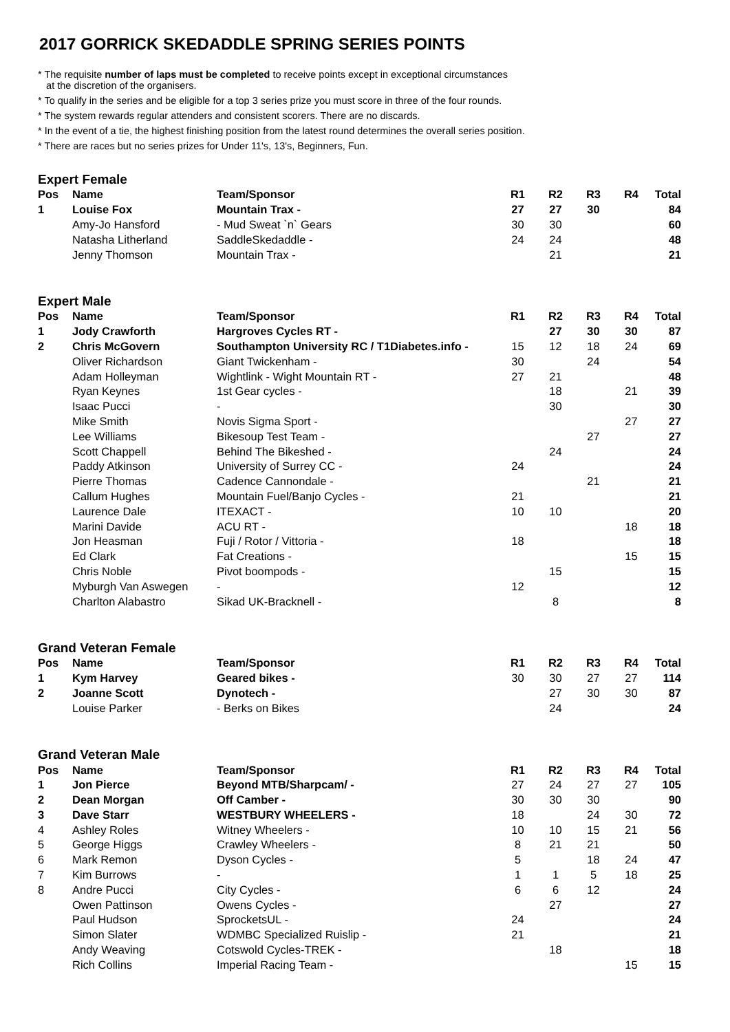2017 GORRICK SKEDADDLE SPRING SERIES POINTS
* The requisite number of laps must be completed to receive points except in exceptional circumstances
at the discretion of the organisers.
* To qualify in the series and be eligible for a top 3 series prize you must score in three of the four rounds.
* The system rewards regular attenders and consistent scorers. There are no discards.
* In the event of a tie, the highest finishing position from the latest round determines the overall series position.
* There are races but no series prizes for Under 11's, 13's, Beginners, Fun.
Expert Female
| Pos | Name | Team/Sponsor | R1 | R2 | R3 | R4 | Total |
| --- | --- | --- | --- | --- | --- | --- | --- |
| 1 | Louise Fox | Mountain Trax - | 27 | 27 | 30 | | 84 |
| | Amy-Jo Hansford | - Mud Sweat `n` Gears | 30 | 30 | | | 60 |
| | Natasha Litherland | SaddleSkedaddle - | 24 | 24 | | | 48 |
| | Jenny Thomson | Mountain Trax - | | 21 | | | 21 |
Expert Male
| Pos | Name | Team/Sponsor | R1 | R2 | R3 | R4 | Total |
| --- | --- | --- | --- | --- | --- | --- | --- |
| 1 | Jody Crawforth | Hargroves Cycles RT - | | 27 | 30 | 30 | 87 |
| 2 | Chris McGovern | Southampton University RC / T1Diabetes.info - | 15 | 12 | 18 | 24 | 69 |
| | Oliver Richardson | Giant Twickenham - | 30 | | 24 | | 54 |
| | Adam Holleyman | Wightlink - Wight Mountain RT - | 27 | 21 | | | 48 |
| | Ryan Keynes | 1st Gear cycles - | | 18 | | 21 | 39 |
| | Isaac Pucci | - | | 30 | | | 30 |
| | Mike Smith | Novis Sigma Sport - | | | | 27 | 27 |
| | Lee Williams | Bikesoup Test Team - | | | 27 | | 27 |
| | Scott Chappell | Behind The Bikeshed - | | 24 | | | 24 |
| | Paddy Atkinson | University of Surrey CC - | 24 | | | | 24 |
| | Pierre Thomas | Cadence Cannondale - | | | 21 | | 21 |
| | Callum Hughes | Mountain Fuel/Banjo Cycles - | 21 | | | | 21 |
| | Laurence Dale | ITEXACT - | 10 | 10 | | | 20 |
| | Marini Davide | ACU RT - | | | | 18 | 18 |
| | Jon Heasman | Fuji / Rotor / Vittoria - | 18 | | | | 18 |
| | Ed Clark | Fat Creations - | | | | 15 | 15 |
| | Chris Noble | Pivot boompods - | | 15 | | | 15 |
| | Myburgh Van Aswegen | - | 12 | | | | 12 |
| | Charlton Alabastro | Sikad UK-Bracknell - | | 8 | | | 8 |
Grand Veteran Female
| Pos | Name | Team/Sponsor | R1 | R2 | R3 | R4 | Total |
| --- | --- | --- | --- | --- | --- | --- | --- |
| 1 | Kym Harvey | Geared bikes - | 30 | 30 | 27 | 27 | 114 |
| 2 | Joanne Scott | Dynotech - | | 27 | 30 | 30 | 87 |
| | Louise Parker | - Berks on Bikes | | 24 | | | 24 |
Grand Veteran Male
| Pos | Name | Team/Sponsor | R1 | R2 | R3 | R4 | Total |
| --- | --- | --- | --- | --- | --- | --- | --- |
| 1 | Jon Pierce | Beyond MTB/Sharpcam/ - | 27 | 24 | 27 | 27 | 105 |
| 2 | Dean Morgan | Off Camber - | 30 | 30 | 30 | | 90 |
| 3 | Dave Starr | WESTBURY WHEELERS - | 18 | | 24 | 30 | 72 |
| 4 | Ashley Roles | Witney Wheelers - | 10 | 10 | 15 | 21 | 56 |
| 5 | George Higgs | Crawley Wheelers - | 8 | 21 | 21 | | 50 |
| 6 | Mark Remon | Dyson Cycles - | 5 | | 18 | 24 | 47 |
| 7 | Kim Burrows | - | 1 | 1 | 5 | 18 | 25 |
| 8 | Andre Pucci | City Cycles - | 6 | 6 | 12 | | 24 |
| | Owen Pattinson | Owens Cycles - | | 27 | | | 27 |
| | Paul Hudson | SprocketsUL - | 24 | | | | 24 |
| | Simon Slater | WDMBC Specialized Ruislip - | 21 | | | | 21 |
| | Andy Weaving | Cotswold Cycles-TREK - | | 18 | | | 18 |
| | Rich Collins | Imperial Racing Team - | | | | 15 | 15 |